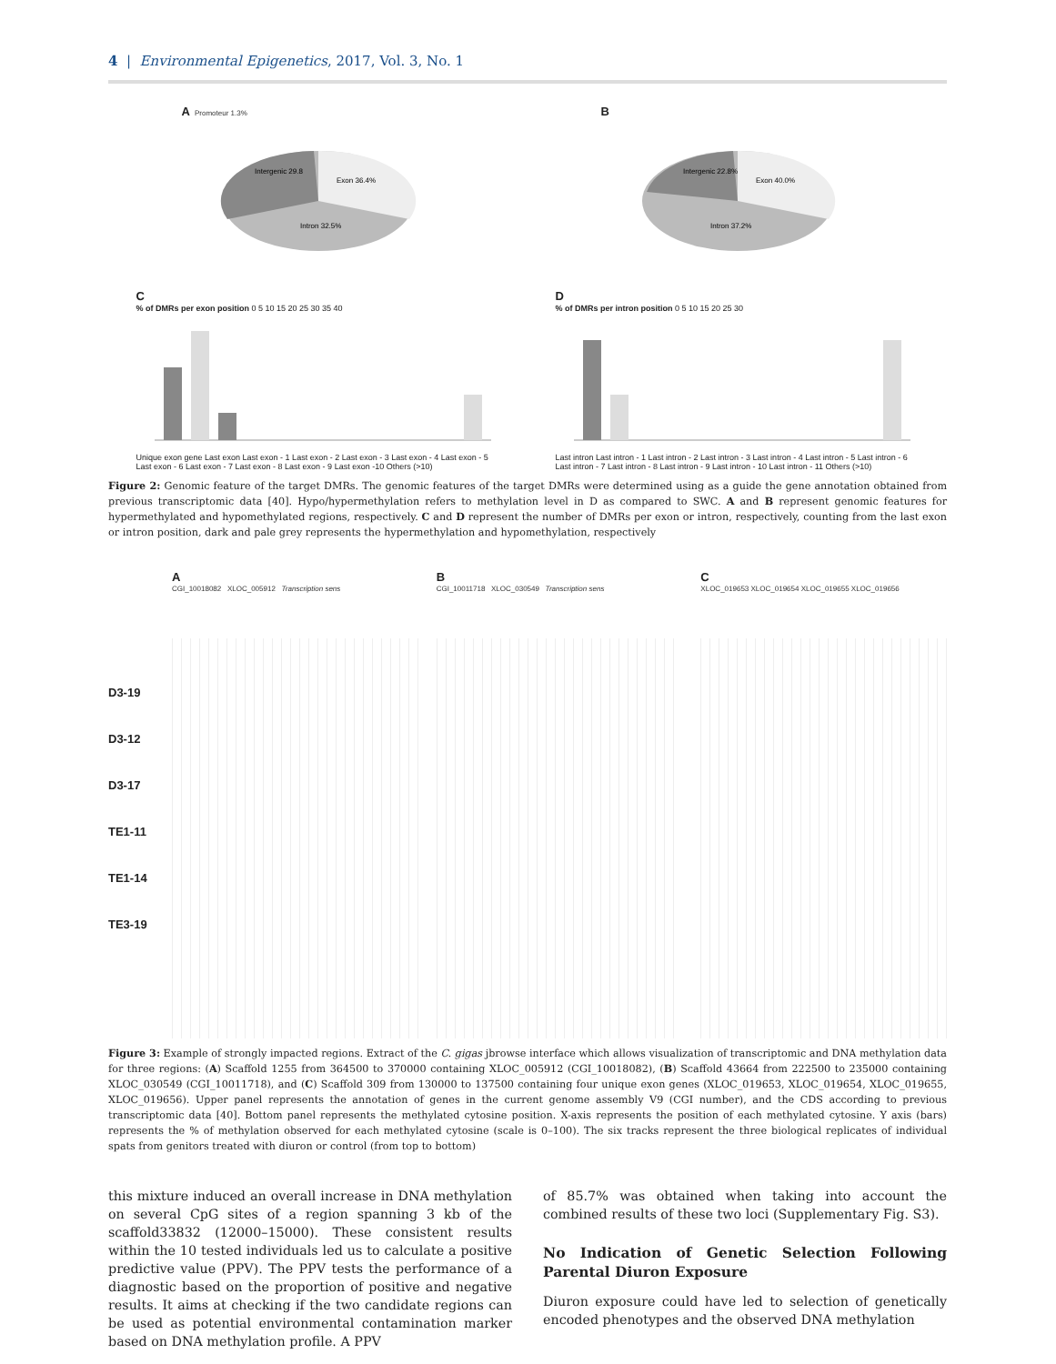4 | Environmental Epigenetics, 2017, Vol. 3, No. 1
A Promoteur 1.3%
Exon 36.4%
Intergenic 29.8
Intron 32.5%
B
Exon 40.0%
Intergenic 22.8%
Intron 37.2%
C
% of DMRs per exon position 0 5 10 15 20 25 30 35 40
Unique exon gene Last exon Last exon - 1 Last exon - 2 Last exon - 3 Last exon - 4 Last exon - 5 Last exon - 6 Last exon - 7 Last exon - 8 Last exon - 9 Last exon -10 Others (>10)
D
% of DMRs per intron position 0 5 10 15 20 25 30
Last intron Last intron - 1 Last intron - 2 Last intron - 3 Last intron - 4 Last intron - 5 Last intron - 6 Last intron - 7 Last intron - 8 Last intron - 9 Last intron - 10 Last intron - 11 Others (>10)
Figure 2: Genomic feature of the target DMRs. The genomic features of the target DMRs were determined using as a guide the gene annotation obtained from previous transcriptomic data [40]. Hypo/hypermethylation refers to methylation level in D as compared to SWC. A and B represent genomic features for hypermethylated and hypomethylated regions, respectively. C and D represent the number of DMRs per exon or intron, respectively, counting from the last exon or intron position, dark and pale grey represents the hypermethylation and hypomethylation, respectively
D3-19
D3-12
D3-17
TE1-11
TE1-14
TE3-19
A
CGI_10018082 XLOC_005912 Transcription sens
B
CGI_10011718 XLOC_030549 Transcription sens
C
XLOC_019653 XLOC_019654 XLOC_019655 XLOC_019656
Figure 3: Example of strongly impacted regions. Extract of the C. gigas jbrowse interface which allows visualization of transcriptomic and DNA methylation data for three regions: (A) Scaffold 1255 from 364500 to 370000 containing XLOC_005912 (CGI_10018082), (B) Scaffold 43664 from 222500 to 235000 containing XLOC_030549 (CGI_10011718), and (C) Scaffold 309 from 130000 to 137500 containing four unique exon genes (XLOC_019653, XLOC_019654, XLOC_019655, XLOC_019656). Upper panel represents the annotation of genes in the current genome assembly V9 (CGI number), and the CDS according to previous transcriptomic data [40]. Bottom panel represents the methylated cytosine position. X-axis represents the position of each methylated cytosine. Y axis (bars) represents the % of methylation observed for each methylated cytosine (scale is 0–100). The six tracks represent the three biological replicates of individual spats from genitors treated with diuron or control (from top to bottom)
this mixture induced an overall increase in DNA methylation on several CpG sites of a region spanning 3 kb of the scaffold33832 (12000–15000). These consistent results within the 10 tested individuals led us to calculate a positive predictive value (PPV). The PPV tests the performance of a diagnostic based on the proportion of positive and negative results. It aims at checking if the two candidate regions can be used as potential environmental contamination marker based on DNA methylation profile. A PPV
of 85.7% was obtained when taking into account the combined results of these two loci (Supplementary Fig. S3).
No Indication of Genetic Selection Following Parental Diuron Exposure
Diuron exposure could have led to selection of genetically encoded phenotypes and the observed DNA methylation